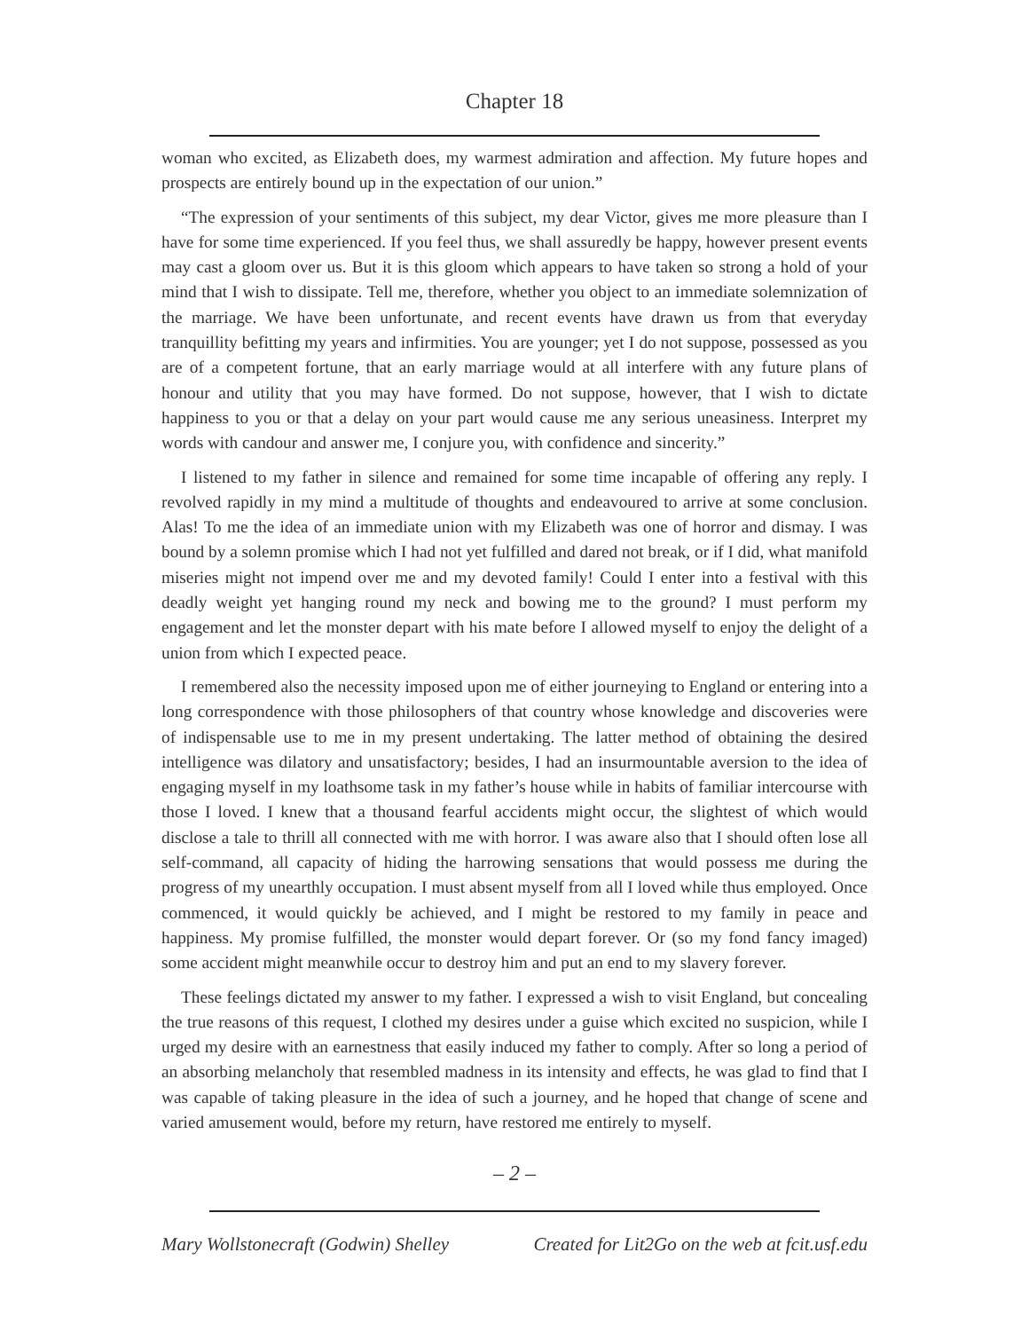Chapter 18
woman who excited, as Elizabeth does, my warmest admiration and affection. My future hopes and prospects are entirely bound up in the expectation of our union.”
“The expression of your sentiments of this subject, my dear Victor, gives me more pleasure than I have for some time experienced. If you feel thus, we shall assuredly be happy, however present events may cast a gloom over us. But it is this gloom which appears to have taken so strong a hold of your mind that I wish to dissipate. Tell me, therefore, whether you object to an immediate solemnization of the marriage. We have been unfortunate, and recent events have drawn us from that everyday tranquillity befitting my years and infirmities. You are younger; yet I do not suppose, possessed as you are of a competent fortune, that an early marriage would at all interfere with any future plans of honour and utility that you may have formed. Do not suppose, however, that I wish to dictate happiness to you or that a delay on your part would cause me any serious uneasiness. Interpret my words with candour and answer me, I conjure you, with confidence and sincerity.”
I listened to my father in silence and remained for some time incapable of offering any reply. I revolved rapidly in my mind a multitude of thoughts and endeavoured to arrive at some conclusion. Alas! To me the idea of an immediate union with my Elizabeth was one of horror and dismay. I was bound by a solemn promise which I had not yet fulfilled and dared not break, or if I did, what manifold miseries might not impend over me and my devoted family! Could I enter into a festival with this deadly weight yet hanging round my neck and bowing me to the ground? I must perform my engagement and let the monster depart with his mate before I allowed myself to enjoy the delight of a union from which I expected peace.
I remembered also the necessity imposed upon me of either journeying to England or entering into a long correspondence with those philosophers of that country whose knowledge and discoveries were of indispensable use to me in my present undertaking. The latter method of obtaining the desired intelligence was dilatory and unsatisfactory; besides, I had an insurmountable aversion to the idea of engaging myself in my loathsome task in my father’s house while in habits of familiar intercourse with those I loved. I knew that a thousand fearful accidents might occur, the slightest of which would disclose a tale to thrill all connected with me with horror. I was aware also that I should often lose all self-command, all capacity of hiding the harrowing sensations that would possess me during the progress of my unearthly occupation. I must absent myself from all I loved while thus employed. Once commenced, it would quickly be achieved, and I might be restored to my family in peace and happiness. My promise fulfilled, the monster would depart forever. Or (so my fond fancy imaged) some accident might meanwhile occur to destroy him and put an end to my slavery forever.
These feelings dictated my answer to my father. I expressed a wish to visit England, but concealing the true reasons of this request, I clothed my desires under a guise which excited no suspicion, while I urged my desire with an earnestness that easily induced my father to comply. After so long a period of an absorbing melancholy that resembled madness in its intensity and effects, he was glad to find that I was capable of taking pleasure in the idea of such a journey, and he hoped that change of scene and varied amusement would, before my return, have restored me entirely to myself.
– 2 –
Mary Wollstonecraft (Godwin) Shelley Created for Lit2Go on the web at fcit.usf.edu